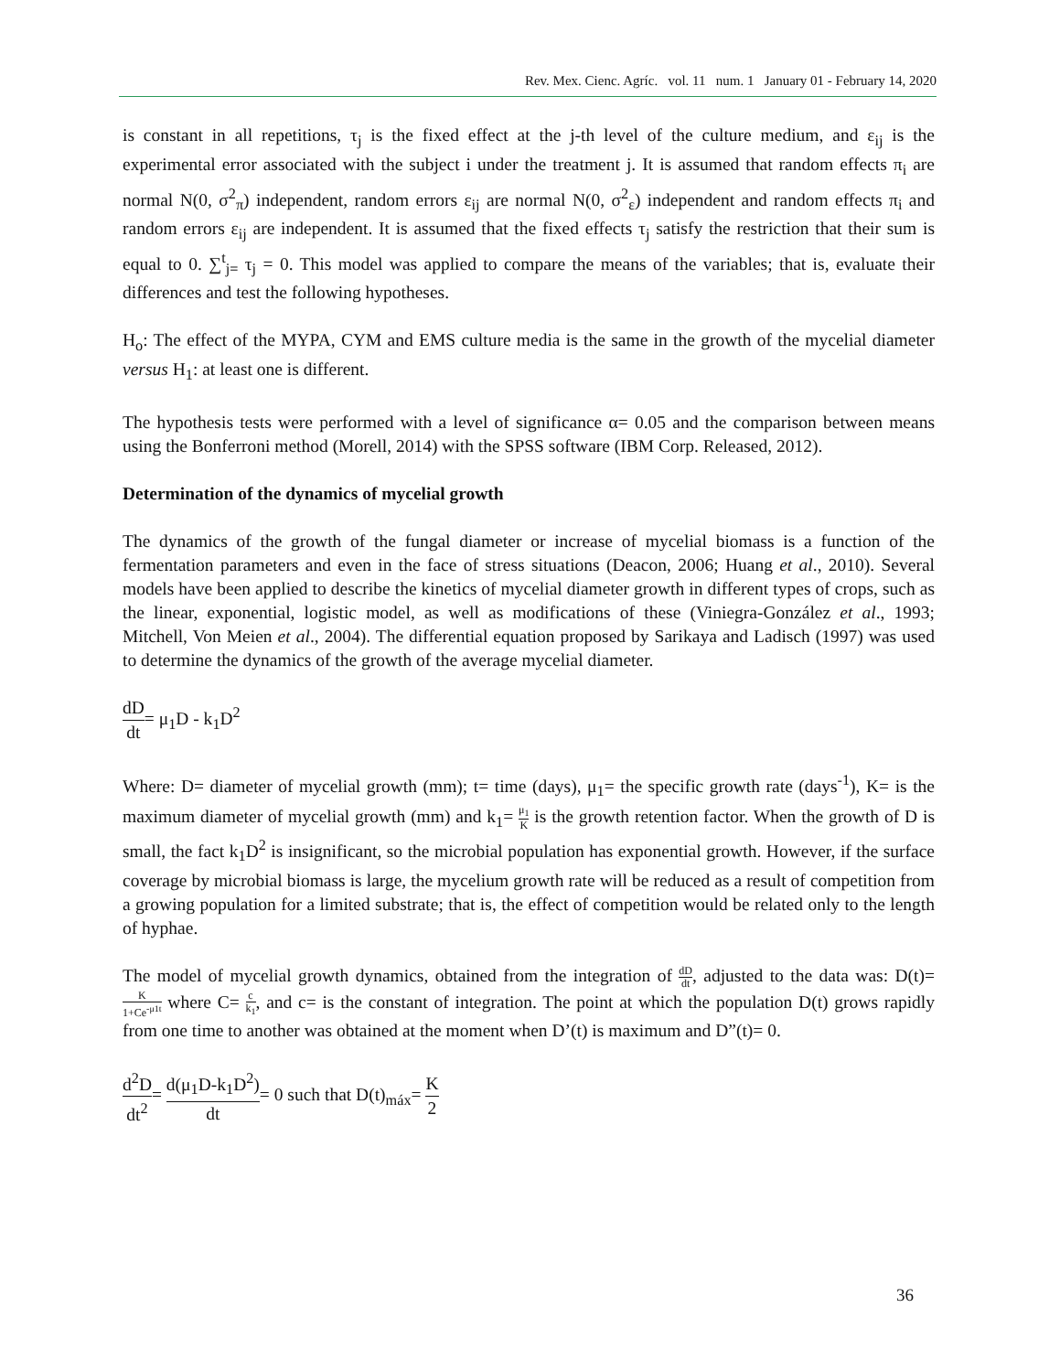Rev. Mex. Cienc. Agríc. vol. 11 num. 1 January 01 - February 14, 2020
is constant in all repetitions, τ<sub>j</sub> is the fixed effect at the j-th level of the culture medium, and ε<sub>ij</sub> is the experimental error associated with the subject i under the treatment j. It is assumed that random effects π<sub>i</sub> are normal N(0, σ<sup>2</sup><sub>π</sub>) independent, random errors ε<sub>ij</sub> are normal N(0, σ<sup>2</sup><sub>ε</sub>) independent and random effects π<sub>i</sub> and random errors ε<sub>ij</sub> are independent. It is assumed that the fixed effects τ<sub>j</sub> satisfy the restriction that their sum is equal to 0. ∑<sup>t</sup><sub>j=</sub> τ<sub>j</sub> = 0. This model was applied to compare the means of the variables; that is, evaluate their differences and test the following hypotheses.
H<sub>o</sub>: The effect of the MYPA, CYM and EMS culture media is the same in the growth of the mycelial diameter versus H<sub>1</sub>: at least one is different.
The hypothesis tests were performed with a level of significance α= 0.05 and the comparison between means using the Bonferroni method (Morell, 2014) with the SPSS software (IBM Corp. Released, 2012).
Determination of the dynamics of mycelial growth
The dynamics of the growth of the fungal diameter or increase of mycelial biomass is a function of the fermentation parameters and even in the face of stress situations (Deacon, 2006; Huang et al., 2010). Several models have been applied to describe the kinetics of mycelial diameter growth in different types of crops, such as the linear, exponential, logistic model, as well as modifications of these (Viniegra-González et al., 1993; Mitchell, Von Meien et al., 2004). The differential equation proposed by Sarikaya and Ladisch (1997) was used to determine the dynamics of the growth of the average mycelial diameter.
dD dt= μ<sub>1</sub>D - k<sub>1</sub>D<sup>2</sup>
Where: D= diameter of mycelial growth (mm); t= time (days), μ<sub>1</sub>= the specific growth rate (days<sup>-1</sup>), K= is the maximum diameter of mycelial growth (mm) and k<sub>1</sub>= μ<sub>1</sub> K is the growth retention factor. When the growth of D is small, the fact k<sub>1</sub>D<sup>2</sup> is insignificant, so the microbial population has exponential growth. However, if the surface coverage by microbial biomass is large, the mycelium growth rate will be reduced as a result of competition from a growing population for a limited substrate; that is, the effect of competition would be related only to the length of hyphae.
The model of mycelial growth dynamics, obtained from the integration of dD dt, adjusted to the data was: D(t)= K 1+Ce<sup>-μ1t</sup> where C= c k<sub>1</sub>, and c= is the constant of integration. The point at which the population D(t) grows rapidly from one time to another was obtained at the moment when D’(t) is maximum and D”(t)= 0.
d<sup>2</sup>D dt<sup>2</sup>= d(μ<sub>1</sub>D-k<sub>1</sub>D<sup>2</sup>) dt= 0 such that D(t)<sub>máx</sub>= K 2
36